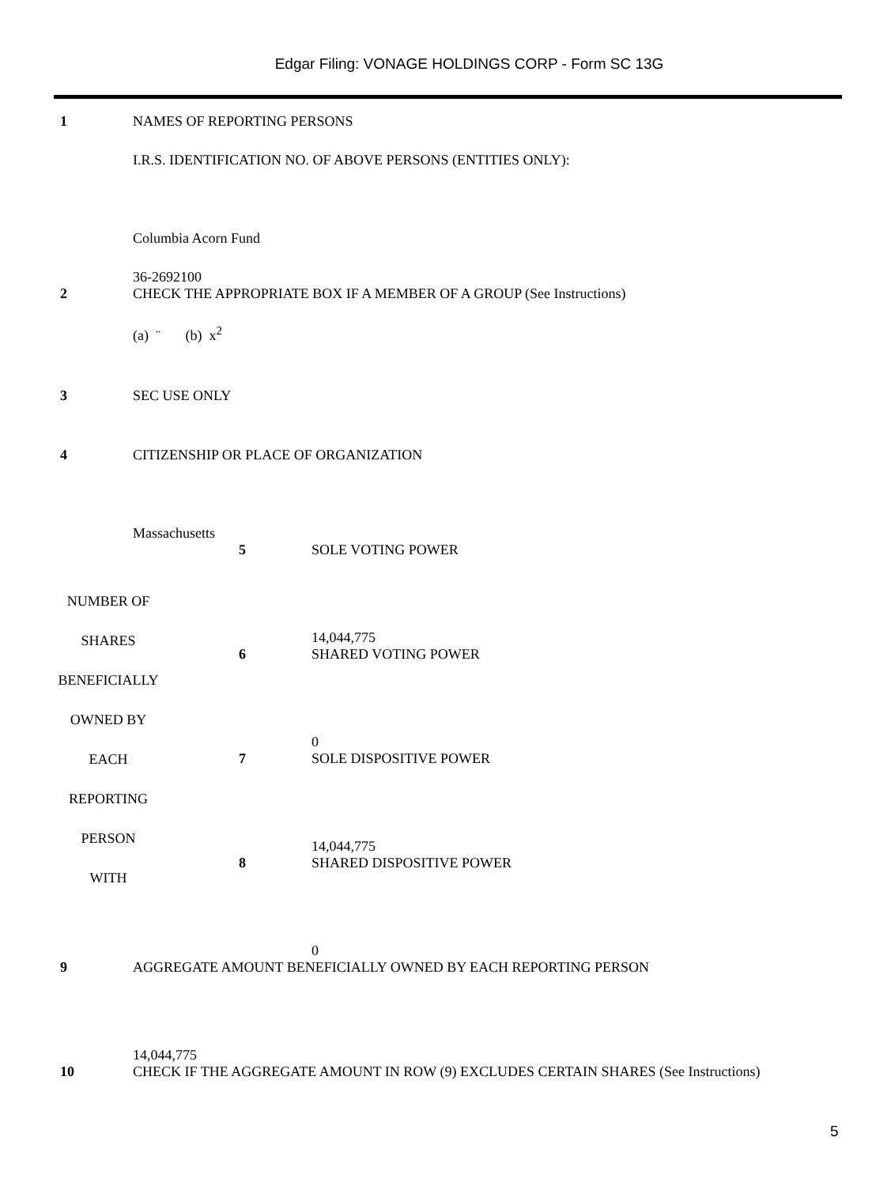Edgar Filing: VONAGE HOLDINGS CORP - Form SC 13G
| 1 | NAMES OF REPORTING PERSONS I.R.S. IDENTIFICATION NO. OF ABOVE PERSONS (ENTITIES ONLY): Columbia Acorn Fund 36-2692100 |
| 2 | CHECK THE APPROPRIATE BOX IF A MEMBER OF A GROUP (See Instructions) (a) ¨ (b) x<sup>2</sup> |
| 3 | SEC USE ONLY |
| 4 | CITIZENSHIP OR PLACE OF ORGANIZATION Massachusetts |
| NUMBER OF SHARES BENEFICIALLY OWNED BY EACH REPORTING PERSON WITH | 5 | SOLE VOTING POWER 14,044,775 |
| | 6 | SHARED VOTING POWER 0 |
| | 7 | SOLE DISPOSITIVE POWER 14,044,775 |
| | 8 | SHARED DISPOSITIVE POWER 0 |
| 9 | AGGREGATE AMOUNT BENEFICIALLY OWNED BY EACH REPORTING PERSON 14,044,775 |
| 10 | CHECK IF THE AGGREGATE AMOUNT IN ROW (9) EXCLUDES CERTAIN SHARES (See Instructions) |
5